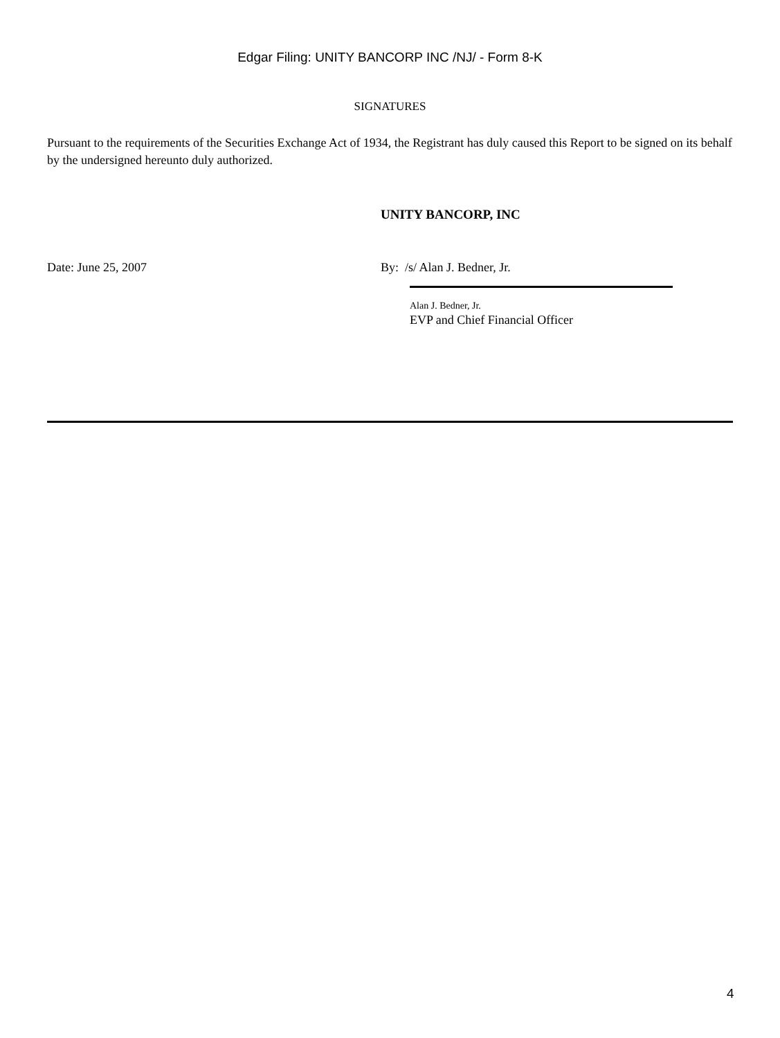Edgar Filing: UNITY BANCORP INC /NJ/ - Form 8-K
SIGNATURES
Pursuant to the requirements of the Securities Exchange Act of 1934, the Registrant has duly caused this Report to be signed on its behalf by the undersigned hereunto duly authorized.
UNITY BANCORP, INC
Date: June 25, 2007 By: /s/ Alan J. Bedner, Jr.
Alan J. Bedner, Jr.
EVP and Chief Financial Officer
4